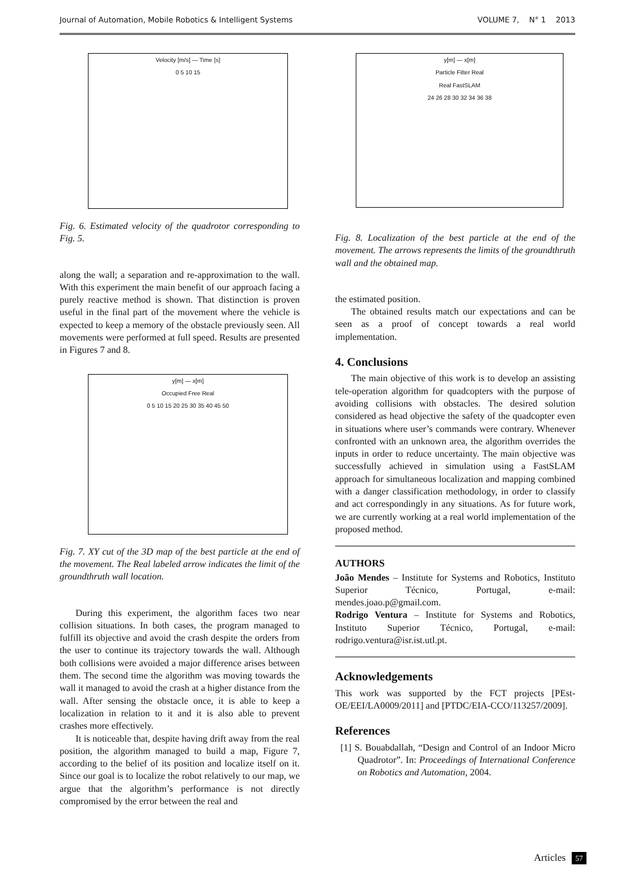Journal of Automation, Mobile Robotics & Intelligent Systems VOLUME 7, N° 1 2013
Velocity [m/s] — Time [s]
0 5 10 15
Fig. 6. Estimated velocity of the quadrotor corresponding to Fig. 5.
along the wall; a separation and re-approximation to the wall. With this experiment the main benefit of our approach facing a purely reactive method is shown. That distinction is proven useful in the final part of the movement where the vehicle is expected to keep a memory of the obstacle previously seen. All movements were performed at full speed. Results are presented in Figures 7 and 8.
y[m] — x[m]
Occupied Free Real
0 5 10 15 20 25 30 35 40 45 50
Fig. 7. XY cut of the 3D map of the best particle at the end of the movement. The Real labeled arrow indicates the limit of the groundthruth wall location.
During this experiment, the algorithm faces two near collision situations. In both cases, the program managed to fulfill its objective and avoid the crash despite the orders from the user to continue its trajectory towards the wall. Although both collisions were avoided a major difference arises between them. The second time the algorithm was moving towards the wall it managed to avoid the crash at a higher distance from the wall. After sensing the obstacle once, it is able to keep a localization in relation to it and it is also able to prevent crashes more effectively.
It is noticeable that, despite having drift away from the real position, the algorithm managed to build a map, Figure 7, according to the belief of its position and localize itself on it. Since our goal is to localize the robot relatively to our map, we argue that the algorithm’s performance is not directly compromised by the error between the real and
y[m] — x[m]
Particle Filter Real
Real FastSLAM
24 26 28 30 32 34 36 38
Fig. 8. Localization of the best particle at the end of the movement. The arrows represents the limits of the groundthruth wall and the obtained map.
the estimated position.
The obtained results match our expectations and can be seen as a proof of concept towards a real world implementation.
4. Conclusions
The main objective of this work is to develop an assisting tele-operation algorithm for quadcopters with the purpose of avoiding collisions with obstacles. The desired solution considered as head objective the safety of the quadcopter even in situations where user’s commands were contrary. Whenever confronted with an unknown area, the algorithm overrides the inputs in order to reduce uncertainty. The main objective was successfully achieved in simulation using a FastSLAM approach for simultaneous localization and mapping combined with a danger classification methodology, in order to classify and act correspondingly in any situations. As for future work, we are currently working at a real world implementation of the proposed method.
AUTHORS
João Mendes – Institute for Systems and Robotics, Instituto Superior Técnico, Portugal, e-mail: mendes.joao.p@gmail.com.
Rodrigo Ventura – Institute for Systems and Robotics, Instituto Superior Técnico, Portugal, e-mail: rodrigo.ventura@isr.ist.utl.pt.
Acknowledgements
This work was supported by the FCT projects [PEst-OE/EEI/LA0009/2011] and [PTDC/EIA-CCO/113257/2009].
References
[1] S. Bouabdallah, “Design and Control of an Indoor Micro Quadrotor”. In: Proceedings of International Conference on Robotics and Automation, 2004.
Articles 57